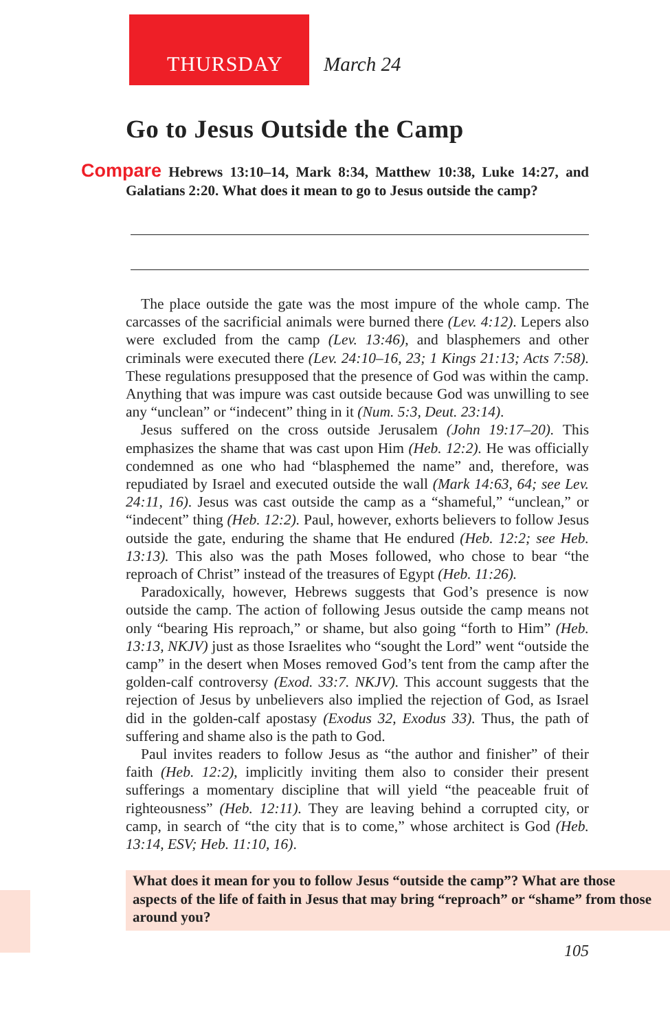THURSDAY March 24
Go to Jesus Outside the Camp
Compare Hebrews 13:10–14, Mark 8:34, Matthew 10:38, Luke 14:27, and Galatians 2:20. What does it mean to go to Jesus outside the camp?
The place outside the gate was the most impure of the whole camp. The carcasses of the sacrificial animals were burned there (Lev. 4:12). Lepers also were excluded from the camp (Lev. 13:46), and blasphemers and other criminals were executed there (Lev. 24:10–16, 23; 1 Kings 21:13; Acts 7:58). These regulations presupposed that the presence of God was within the camp. Anything that was impure was cast outside because God was unwilling to see any “unclean” or “indecent” thing in it (Num. 5:3, Deut. 23:14).
Jesus suffered on the cross outside Jerusalem (John 19:17–20). This emphasizes the shame that was cast upon Him (Heb. 12:2). He was officially condemned as one who had “blasphemed the name” and, therefore, was repudiated by Israel and executed outside the wall (Mark 14:63, 64; see Lev. 24:11, 16). Jesus was cast outside the camp as a “shameful,” “unclean,” or “indecent” thing (Heb. 12:2). Paul, however, exhorts believers to follow Jesus outside the gate, enduring the shame that He endured (Heb. 12:2; see Heb. 13:13). This also was the path Moses followed, who chose to bear “the reproach of Christ” instead of the treasures of Egypt (Heb. 11:26).
Paradoxically, however, Hebrews suggests that God’s presence is now outside the camp. The action of following Jesus outside the camp means not only “bearing His reproach,” or shame, but also going “forth to Him” (Heb. 13:13, NKJV) just as those Israelites who “sought the Lord” went “outside the camp” in the desert when Moses removed God’s tent from the camp after the golden-calf controversy (Exod. 33:7. NKJV). This account suggests that the rejection of Jesus by unbelievers also implied the rejection of God, as Israel did in the golden-calf apostasy (Exodus 32, Exodus 33). Thus, the path of suffering and shame also is the path to God.
Paul invites readers to follow Jesus as “the author and finisher” of their faith (Heb. 12:2), implicitly inviting them also to consider their present sufferings a momentary discipline that will yield “the peaceable fruit of righteousness” (Heb. 12:11). They are leaving behind a corrupted city, or camp, in search of “the city that is to come,” whose architect is God (Heb. 13:14, ESV; Heb. 11:10, 16).
What does it mean for you to follow Jesus “outside the camp”? What are those aspects of the life of faith in Jesus that may bring “reproach” or “shame” from those around you?
105